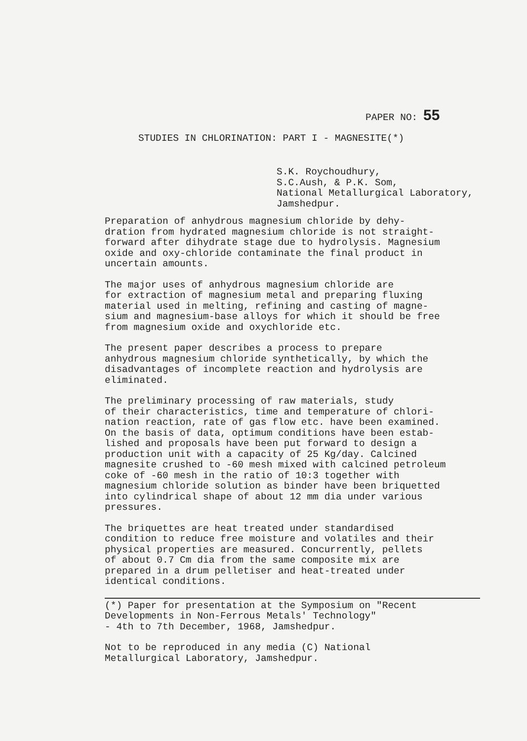PAPER NO: 55
STUDIES IN CHLORINATION: PART I - MAGNESITE(*)
S.K. Roychoudhury,
S.C.Aush, & P.K. Som,
National Metallurgical Laboratory,
Jamshedpur.
Preparation of anhydrous magnesium chloride by dehy- dration from hydrated magnesium chloride is not straight- forward after dihydrate stage due to hydrolysis. Magnesium oxide and oxy-chloride contaminate the final product in uncertain amounts.
The major uses of anhydrous magnesium chloride are for extraction of magnesium metal and preparing fluxing material used in melting, refining and casting of magne- sium and magnesium-base alloys for which it should be free from magnesium oxide and oxychloride etc.
The present paper describes a process to prepare anhydrous magnesium chloride synthetically, by which the disadvantages of incomplete reaction and hydrolysis are eliminated.
The preliminary processing of raw materials, study of their characteristics, time and temperature of chlori- nation reaction, rate of gas flow etc. have been examined. On the basis of data, optimum conditions have been estab- lished and proposals have been put forward to design a production unit with a capacity of 25 Kg/day. Calcined magnesite crushed to -60 mesh mixed with calcined petroleum coke of -60 mesh in the ratio of 10:3 together with magnesium chloride solution as binder have been briquetted into cylindrical shape of about 12 mm dia under various pressures.
The briquettes are heat treated under standardised condition to reduce free moisture and volatiles and their physical properties are measured. Concurrently, pellets of about 0.7 Cm dia from the same composite mix are prepared in a drum pelletiser and heat-treated under identical conditions.
(*) Paper for presentation at the Symposium on "Recent Developments in Non-Ferrous Metals' Technology" - 4th to 7th December, 1968, Jamshedpur.
Not to be reproduced in any media (C) National Metallurgical Laboratory, Jamshedpur.